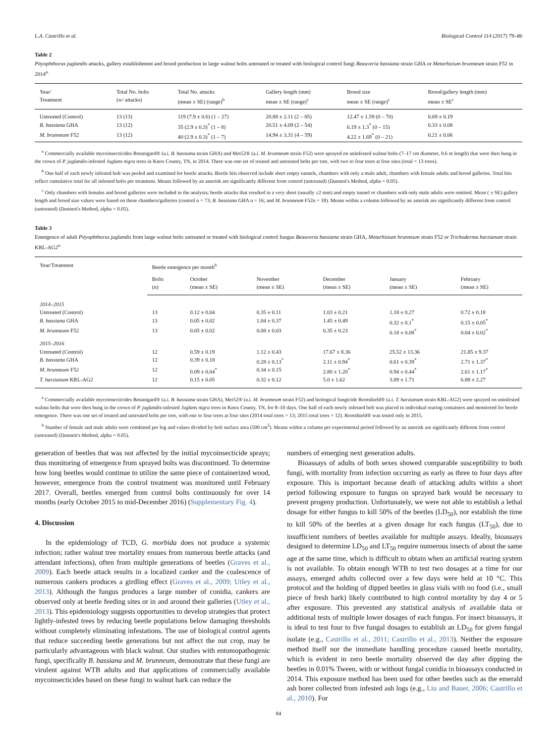L.A. Castrillo et al. Biological Control 114 (2017) 79–86
Table 2
Pityophthorus juglandis attacks, gallery establishment and brood production in large walnut bolts untreated or treated with biological control fungi Beauveria bassiana strain GHA or Metarhizium brunneum strain F52 in 2014<sup>a.</sup>
| Year/ Treatment | Total No. bolts (w/ attacks) | Total No. attacks (mean ± SE) (range)<sup>b</sup> | Gallery length (mm) mean ± SE (range)<sup>c</sup> | Brood size mean ± SE (range)<sup>c</sup> | Brood/gallery length (mm) mean ± SE<sup>c</sup> |
| --- | --- | --- | --- | --- | --- |
| Untreated (Control) | 13 (13) | 119 (7.9 ± 0.6) (1 – 27) | 20.88 ± 2.11 (2 – 85) | 12.47 ± 1.59 (0 – 70) | 0.69 ± 0.19 |
| B. bassiana GHA | 13 (12) | 35 (2.9 ± 0.3)<sup>*</sup> (1 – 8) | 20.51 ± 4.09 (2 – 54) | 6.19 ± 1.3<sup>*</sup> (0 – 15) | 0.33 ± 0.08 |
| M. brunneum F52 | 13 (12) | 40 (2.9 ± 0.3)<sup>*</sup> (1 – 7) | 14.94 ± 3.31 (4 – 59) | 4.22 ± 1.69<sup>*</sup> (0 – 21) | 0.21 ± 0.06 |
<sup>a</sup> Commercially available mycoinsecticides Botanigard® (a.i. B. bassiana strain GHA) and Met52® (a.i. M. brunneum strain F52) were sprayed on uninfested walnut bolts (7–17 cm diameter, 0.6 m length) that were then hung in the crown of P. juglandis-infested Juglans nigra trees in Knox County, TN, in 2014. There was one set of treated and untreated bolts per tree, with two to four trees at four sites (total = 13 trees).
<sup>b</sup> One half of each newly infested bolt was peeled and examined for beetle attacks. Beetle hits observed include short empty tunnels, chambers with only a male adult, chambers with female adults and brood galleries. Total hits reflect cumulative total for all infested bolts per treatment. Means followed by an asterisk are significantly different from control (untreated) (Dunnett's Method, alpha = 0.05).
<sup>c</sup> Only chambers with females and brood galleries were included in the analysis; beetle attacks that resulted in a very short (usually ≤2 mm) and empty tunnel or chambers with only male adults were omitted. Mean ( ± SE) gallery length and brood size values were based on these chambers/galleries (control n = 73; B. bassiana GHA n = 16; and M. brunneum F52n = 18). Means within a column followed by an asterisk are significantly different from control (untreated) (Dunnett's Method, alpha = 0.05).
Table 3
Emergence of adult Pityophthorus juglandis from large walnut bolts untreated or treated with biological control fungus Beauveria bassiana strain GHA, Metarhizium brunneum strain F52 or Trichoderma harzianum strain KRL-AG2<sup>a.</sup>
| Year/Treatment | Beetle emergence per month<sup>b</sup> | | | | | |
| --- | --- | --- | --- | --- | --- | --- |
| | Bolts (n) | October (mean ± SE) | November (mean ± SE) | December (mean ± SE) | January (mean ± SE) | February (mean ± SE) |
| 2014–2015 | | | | | | |
| Untreated (Control) | 13 | 0.12 ± 0.04 | 0.35 ± 0.11 | 1.03 ± 0.21 | 1.18 ± 0.27 | 0.72 ± 0.18 |
| B. bassiana GHA | 13 | 0.05 ± 0.02 | 1.04 ± 0.37 | 1.45 ± 0.49 | 0.32 ± 0.1<sup>*</sup> | 0.15 ± 0.05<sup>*</sup> |
| M. brunneum F52 | 13 | 0.05 ± 0.02 | 0.08 ± 0.03 | 0.35 ± 0.23 | 0.18 ± 0.08<sup>*</sup> | 0.04 ± 0.02<sup>*</sup> |
| 2015–2016 | | | | | | |
| Untreated (Control) | 12 | 0.59 ± 0.19 | 1.12 ± 0.43 | 17.67 ± 8.36 | 25.52 ± 13.36 | 21.85 ± 9.37 |
| B. bassiana GHA | 12 | 0.39 ± 0.18 | 0.28 ± 0.13<sup>*</sup> | 2.11 ± 0.94<sup>*</sup> | 0.61 ± 0.39<sup>*</sup> | 2.71 ± 1.37<sup>*</sup> |
| M. brunneum F52 | 12 | 0.09 ± 0.04<sup>*</sup> | 0.34 ± 0.15 | 2.80 ± 1.20<sup>*</sup> | 0.94 ± 0.44<sup>*</sup> | 2.61 ± 1.17<sup>*</sup> |
| T. harzianum KRL-AG2 | 12 | 0.15 ± 0.05 | 0.32 ± 0.12 | 5.0 ± 1.62 | 3.09 ± 1.71 | 6.88 ± 2.27 |
<sup>a</sup> Commercially available mycoinsecticides Botanigard® (a.i. B. bassiana strain GHA), Met52® (a.i. M. brunneum strain F52) and biological fungicide Rootshield® (a.i. T. harzianum strain KRL-AG2) were sprayed on uninfested walnut bolts that were then hung in the crown of P. juglandis-infested Juglans nigra trees in Knox County, TN, for 8–10 days. One half of each newly infested bolt was placed in individual rearing containers and monitored for beetle emergence. There was one set of treated and untreated bolts per tree, with one to four trees at four sites (2014 total trees = 13; 2015 total trees = 12). Rootshield® was tested only in 2015.
<sup>b</sup> Number of female and male adults were combined per log and values divided by bolt surface area (500 cm<sup>2</sup>). Means within a column per experimental period followed by an asterisk are significantly different from control (untreated) (Dunnett's Method, alpha = 0.05).
generation of beetles that was not affected by the initial mycoinsecticide sprays; thus monitoring of emergence from sprayed bolts was discontinued. To determine how long beetles would continue to utilize the same piece of containerized wood, however, emergence from the control treatment was monitored until February 2017. Overall, beetles emerged from control bolts continuously for over 14 months (early October 2015 to mid-December 2016) (Supplementary Fig. 4).
4. Discussion
In the epidemiology of TCD, G. morbida does not produce a systemic infection; rather walnut tree mortality ensues from numerous beetle attacks (and attendant infections), often from multiple generations of beetles (Graves et al., 2009). Each beetle attack results in a localized canker and the coalescence of numerous cankers produces a girdling effect (Graves et al., 2009; Utley et al., 2013). Although the fungus produces a large number of conidia, cankers are observed only at beetle feeding sites or in and around their galleries (Utley et al., 2013). This epidemiology suggests opportunities to develop strategies that protect lightly-infested trees by reducing beetle populations below damaging thresholds without completely eliminating infestations. The use of biological control agents that reduce succeeding beetle generations but not affect the nut crop, may be particularly advantageous with black walnut. Our studies with entomopathogenic fungi, specifically B. bassiana and M. brunneum, demonstrate that these fungi are virulent against WTB adults and that applications of commercially available mycoinsecticides based on these fungi to walnut bark can reduce the
numbers of emerging next generation adults.
Bioassays of adults of both sexes showed comparable susceptibility to both fungi, with mortality from infection occurring as early as three to four days after exposure. This is important because death of attacking adults within a short period following exposure to fungus on sprayed bark would be necessary to prevent progeny production. Unfortunately, we were not able to establish a lethal dosage for either fungus to kill 50% of the beetles (LD<sub>50</sub>), nor establish the time to kill 50% of the beetles at a given dosage for each fungus (LT<sub>50</sub>), due to insufficient numbers of beetles available for multiple assays. Ideally, bioassays designed to determine LD<sub>50</sub> and LT<sub>50</sub> require numerous insects of about the same age at the same time, which is difficult to obtain when an artificial rearing system is not available. To obtain enough WTB to test two dosages at a time for our assays, emerged adults collected over a few days were held at 10 °C. This protocol and the holding of dipped beetles in glass vials with no food (i.e., small piece of fresh bark) likely contributed to high control mortality by day 4 or 5 after exposure. This prevented any statistical analysis of available data or additional tests of multiple lower dosages of each fungus. For insect bioassays, it is ideal to test four to five fungal dosages to establish an LD<sub>50</sub> for given fungal isolate (e.g., Castrillo et al., 2011; Castrillo et al., 2013). Neither the exposure method itself nor the immediate handling procedure caused beetle mortality, which is evident in zero beetle mortality observed the day after dipping the beetles in 0.01% Tween, with or without fungal conidia in bioassays conducted in 2014. This exposure method has been used for other beetles such as the emerald ash borer collected from infested ash logs (e.g., Liu and Bauer, 2006; Castrillo et al., 2010). For
84